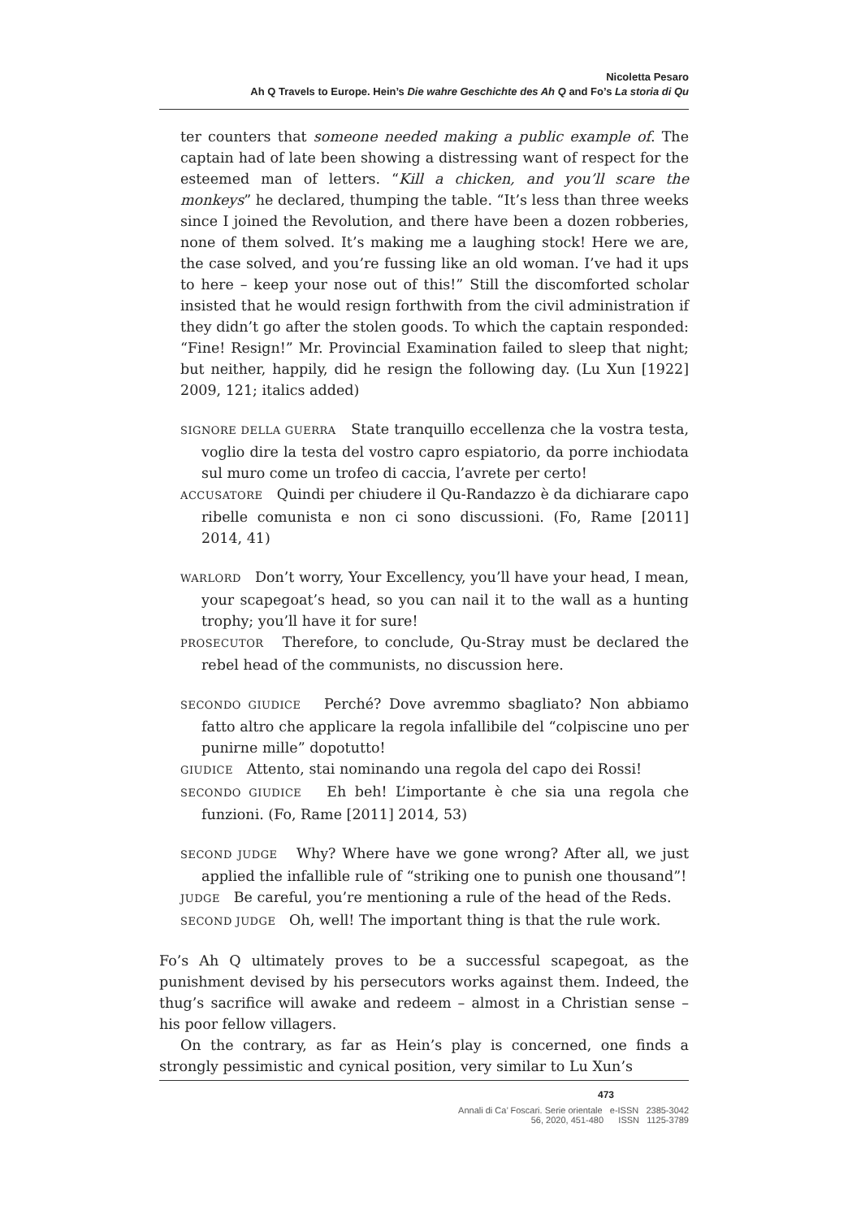Nicoletta Pesaro
Ah Q Travels to Europe. Hein’s Die wahre Geschichte des Ah Q and Fo’s La storia di Qu
ter counters that someone needed making a public example of. The captain had of late been showing a distressing want of respect for the esteemed man of letters. “Kill a chicken, and you’ll scare the monkeys” he declared, thumping the table. “It’s less than three weeks since I joined the Revolution, and there have been a dozen robberies, none of them solved. It’s making me a laughing stock! Here we are, the case solved, and you’re fussing like an old woman. I’ve had it ups to here – keep your nose out of this!” Still the discomforted scholar insisted that he would resign forthwith from the civil administration if they didn’t go after the stolen goods. To which the captain responded: “Fine! Resign!” Mr. Provincial Examination failed to sleep that night; but neither, happily, did he resign the following day. (Lu Xun [1922] 2009, 121; italics added)
SIGNORE DELLA GUERRA State tranquillo eccellenza che la vostra testa, voglio dire la testa del vostro capro espiatorio, da porre inchiodata sul muro come un trofeo di caccia, l’avrete per certo!
ACCUSATORE Quindi per chiudere il Qu-Randazzo è da dichiarare capo ribelle comunista e non ci sono discussioni. (Fo, Rame [2011] 2014, 41)
WARLORD Don’t worry, Your Excellency, you’ll have your head, I mean, your scapegoat’s head, so you can nail it to the wall as a hunting trophy; you’ll have it for sure!
PROSECUTOR Therefore, to conclude, Qu-Stray must be declared the rebel head of the communists, no discussion here.
SECONDO GIUDICE Perché? Dove avremmo sbagliato? Non abbiamo fatto altro che applicare la regola infallibile del “colpiscine uno per punirne mille” dopotutto!
GIUDICE Attento, stai nominando una regola del capo dei Rossi!
SECONDO GIUDICE Eh beh! L’importante è che sia una regola che funzioni. (Fo, Rame [2011] 2014, 53)
SECOND JUDGE Why? Where have we gone wrong? After all, we just applied the infallible rule of “striking one to punish one thousand”!
JUDGE Be careful, you’re mentioning a rule of the head of the Reds.
SECOND JUDGE Oh, well! The important thing is that the rule work.
Fo’s Ah Q ultimately proves to be a successful scapegoat, as the punishment devised by his persecutors works against them. Indeed, the thug’s sacrifice will awake and redeem – almost in a Christian sense – his poor fellow villagers.
On the contrary, as far as Hein’s play is concerned, one finds a strongly pessimistic and cynical position, very similar to Lu Xun’s
473
Annali di Ca’ Foscari. Serie orientale e-ISSN 2385-3042
56, 2020, 451-480 ISSN 1125-3789